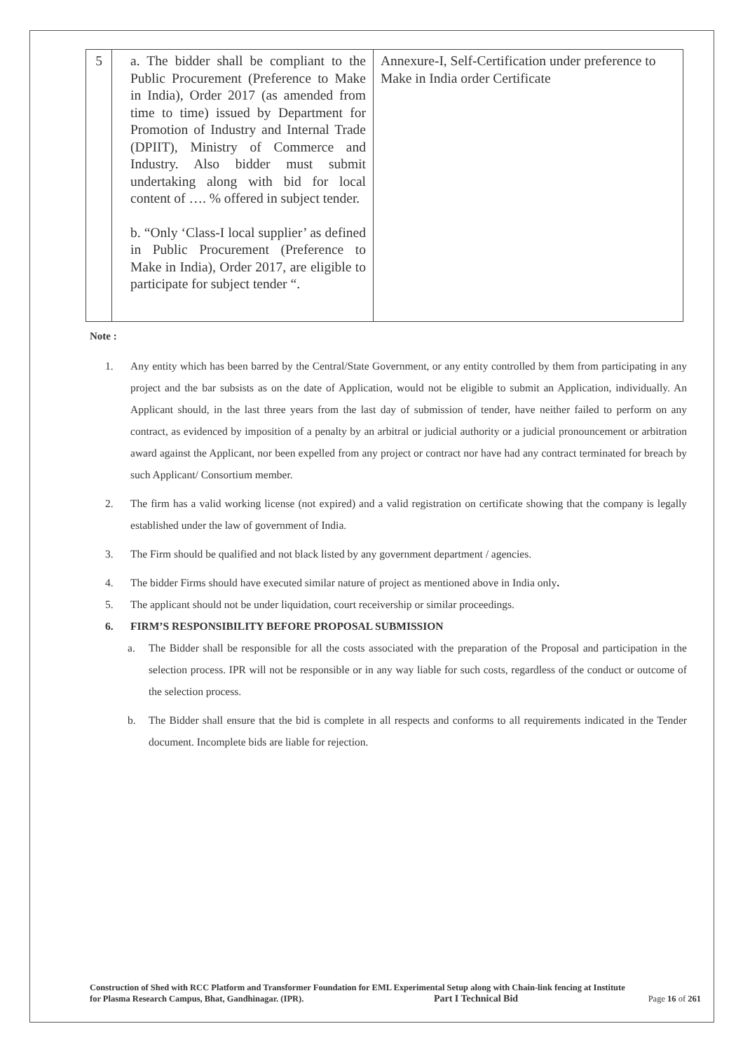| 5 | a. The bidder shall be compliant to the Public Procurement (Preference to Make in India), Order 2017 (as amended from time to time) issued by Department for Promotion of Industry and Internal Trade (DPIIT), Ministry of Commerce and Industry. Also bidder must submit undertaking along with bid for local content of …. % offered in subject tender. b. “Only ‘Class-I local supplier’ as defined in Public Procurement (Preference to Make in India), Order 2017, are eligible to participate for subject tender “. | Annexure-I, Self-Certification under preference to Make in India order Certificate |
Note :
1. Any entity which has been barred by the Central/State Government, or any entity controlled by them from participating in any project and the bar subsists as on the date of Application, would not be eligible to submit an Application, individually. An Applicant should, in the last three years from the last day of submission of tender, have neither failed to perform on any contract, as evidenced by imposition of a penalty by an arbitral or judicial authority or a judicial pronouncement or arbitration award against the Applicant, nor been expelled from any project or contract nor have had any contract terminated for breach by such Applicant/ Consortium member.
2. The firm has a valid working license (not expired) and a valid registration on certificate showing that the company is legally established under the law of government of India.
3. The Firm should be qualified and not black listed by any government department / agencies.
4. The bidder Firms should have executed similar nature of project as mentioned above in India only.
5. The applicant should not be under liquidation, court receivership or similar proceedings.
6. FIRM’S RESPONSIBILITY BEFORE PROPOSAL SUBMISSION
a. The Bidder shall be responsible for all the costs associated with the preparation of the Proposal and participation in the selection process. IPR will not be responsible or in any way liable for such costs, regardless of the conduct or outcome of the selection process.
b. The Bidder shall ensure that the bid is complete in all respects and conforms to all requirements indicated in the Tender document. Incomplete bids are liable for rejection.
Construction of Shed with RCC Platform and Transformer Foundation for EML Experimental Setup along with Chain-link fencing at Institute
for Plasma Research Campus, Bhat, Gandhinagar. (IPR). Part I Technical Bid Page 16 of 261